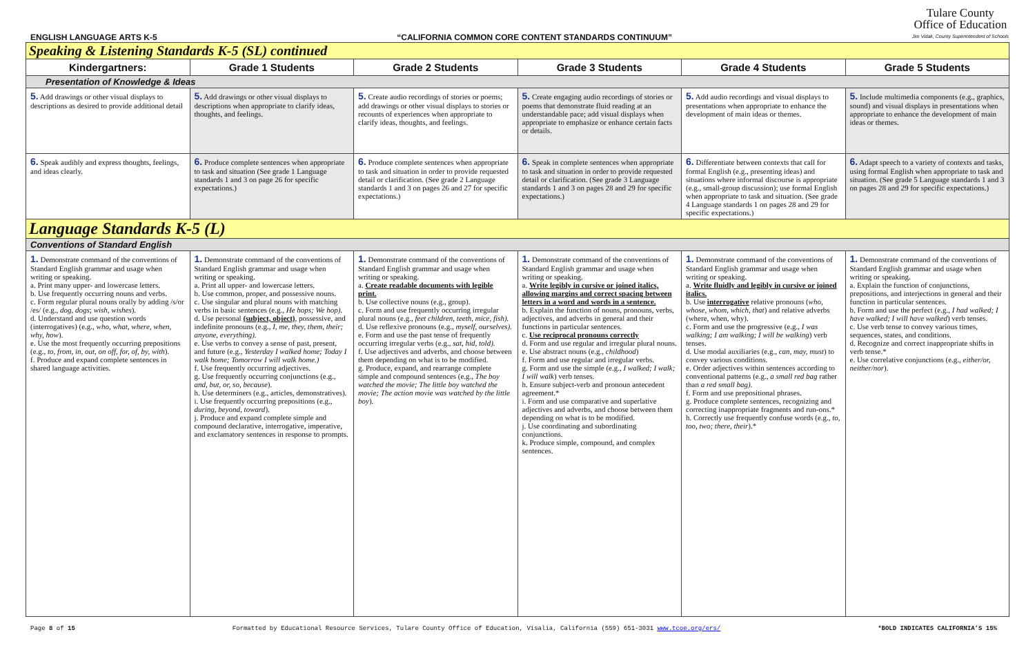ENGLISH LANGUAGE ARTS K-5 “CALIFORNIA COMMON CORE CONTENT STANDARDS CONTINUUM” Tulare County
Office of Education
Jim Vidak, County Superintendent of Schools
| Speaking & Listening Standards K-5 (SL) continued | | | | | |
| Kindergartners: | Grade 1 Students | Grade 2 Students | Grade 3 Students | Grade 4 Students | Grade 5 Students |
| Presentation of Knowledge & Ideas | | | | | |
| 5. Add drawings or other visual displays to descriptions as desired to provide additional detail | 5. Add drawings or other visual displays to descriptions when appropriate to clarify ideas, thoughts, and feelings. | 5. Create audio recordings of stories or poems; add drawings or other visual displays to stories or recounts of experiences when appropriate to clarify ideas, thoughts, and feelings. | 5. Create engaging audio recordings of stories or poems that demonstrate fluid reading at an understandable pace; add visual displays when appropriate to emphasize or enhance certain facts or details. | 5. Add audio recordings and visual displays to presentations when appropriate to enhance the development of main ideas or themes. | 5. Include multimedia components (e.g., graphics, sound) and visual displays in presentations when appropriate to enhance the development of main ideas or themes. |
| 6. Speak audibly and express thoughts, feelings, and ideas clearly. | 6. Produce complete sentences when appropriate to task and situation (See grade 1 Language standards 1 and 3 on page 26 for specific expectations.) | 6. Produce complete sentences when appropriate to task and situation in order to provide requested detail or clarification. (See grade 2 Language standards 1 and 3 on pages 26 and 27 for specific expectations.) | 6. Speak in complete sentences when appropriate to task and situation in order to provide requested detail or clarification. (See grade 3 Language standards 1 and 3 on pages 28 and 29 for specific expectations.) | 6. Differentiate between contexts that call for formal English (e.g., presenting ideas) and situations where informal discourse is appropriate (e.g., small-group discussion); use formal English when appropriate to task and situation. (See grade 4 Language standards 1 on pages 28 and 29 for specific expectations.) | 6. Adapt speech to a variety of contexts and tasks, using formal English when appropriate to task and situation. (See grade 5 Language standards 1 and 3 on pages 28 and 29 for specific expectations.) |
| Language Standards K-5 (L) | | | | | |
| Conventions of Standard English | | | | | |
| 1. Demonstrate command of the conventions of Standard English grammar and usage when writing or speaking. a. Print many upper- and lowercase letters. b. Use frequently occurring nouns and verbs. c. Form regular plural nouns orally by adding /s/or /es/ (e.g., dog, dogs ; wish, wishes ). d. Understand and use question words (interrogatives) (e.g., who, what, where, when, why, how ). e. Use the most frequently occurring prepositions (e.g., to, from, in, out, on off, for, of, by, with ). f. Produce and expand complete sentences in shared language activities. | 1. Demonstrate command of the conventions of Standard English grammar and usage when writing or speaking. a. Print all upper- and lowercase letters. b. Use common, proper, and possessive nouns. c. Use singular and plural nouns with matching verbs in basic sentences (e.g., He hops; We hop). d. Use personal (subject, object) , possessive, and indefinite pronouns (e.g., I, me, they, them, their; anyone, everything). e. Use verbs to convey a sense of past, present, and future (e.g., Yesterday I walked home; Today I walk home; Tomorrow I will walk home.) f. Use frequently occurring adjectives. g. Use frequently occurring conjunctions (e.g., and, but, or, so, because ). h. Use determiners (e.g., articles, demonstratives). i. Use frequently occurring prepositions (e.g., during, beyond, toward ). j. Produce and expand complete simple and compound declarative, interrogative, imperative, and exclamatory sentences in response to prompts. | 1. Demonstrate command of the conventions of Standard English grammar and usage when writing or speaking. a. Create readable documents with legible print. b. Use collective nouns (e.g., group). c. Form and use frequently occurring irregular plural nouns (e.g., feet children, teeth, mice, fish). d. Use reflexive pronouns (e.g., myself, ourselves). e. Form and use the past tense of frequently occurring irregular verbs (e.g., sat, hid, told). f. Use adjectives and adverbs, and choose between them depending on what is to be modified. g. Produce, expand, and rearrange complete simple and compound sentences (e.g., The boy watched the movie; The little boy watched the movie; The action movie was watched by the little boy ). | 1. Demonstrate command of the conventions of Standard English grammar and usage when writing or speaking. a. Write legibly in cursive or joined italics, allowing margins and correct spacing between letters in a word and words in a sentence. b. Explain the function of nouns, pronouns, verbs, adjectives, and adverbs in general and their functions in particular sentences. c. Use reciprocal pronouns correctly d. Form and use regular and irregular plural nouns. e. Use abstract nouns (e.g., childhood ) f. Form and use regular and irregular verbs. g. Form and use the simple (e.g., I walked; I walk; I will walk ) verb tenses. h. Ensure subject-verb and pronoun antecedent agreement.* i. Form and use comparative and superlative adjectives and adverbs, and choose between them depending on what is to be modified. j. Use coordinating and subordinating conjunctions. k. Produce simple, compound, and complex sentences. | 1. Demonstrate command of the conventions of Standard English grammar and usage when writing or speaking. a. Write fluidly and legibly in cursive or joined italics. b. Use interrogative relative pronouns ( who, whose, whom, which, that ) and relative adverbs (where, when, why). c. Form and use the progressive (e.g., I was walking; I am walking; I will be walking ) verb tenses. d. Use modal auxiliaries (e.g., can, may, must ) to convey various conditions. e. Order adjectives within sentences according to conventional patterns (e.g., a small red bag rather than a red small bag). f. Form and use prepositional phrases. g. Produce complete sentences, recognizing and correcting inappropriate fragments and run-ons.* h. Correctly use frequently confuse words (e.g., to, too, two; there, their ).* | 1. Demonstrate command of the conventions of Standard English grammar and usage when writing or speaking. a. Explain the function of conjunctions, prepositions, and interjections in general and their function in particular sentences. b. Form and use the perfect (e.g., I had walked; I have walked; I will have walked ) verb tenses. c. Use verb tense to convey various times, sequences, states, and conditions. d. Recognize and correct inappropriate shifts in verb tense.* e. Use correlative conjunctions (e.g., either/or, neither/nor ). |
Page 8 of 15 Formatted by Educational Resource Services, Tulare County Office of Education, Visalia, California (559) 651-3031 www.tcoe.org/ers/ *BOLD INDICATES CALIFORNIA’S 15%